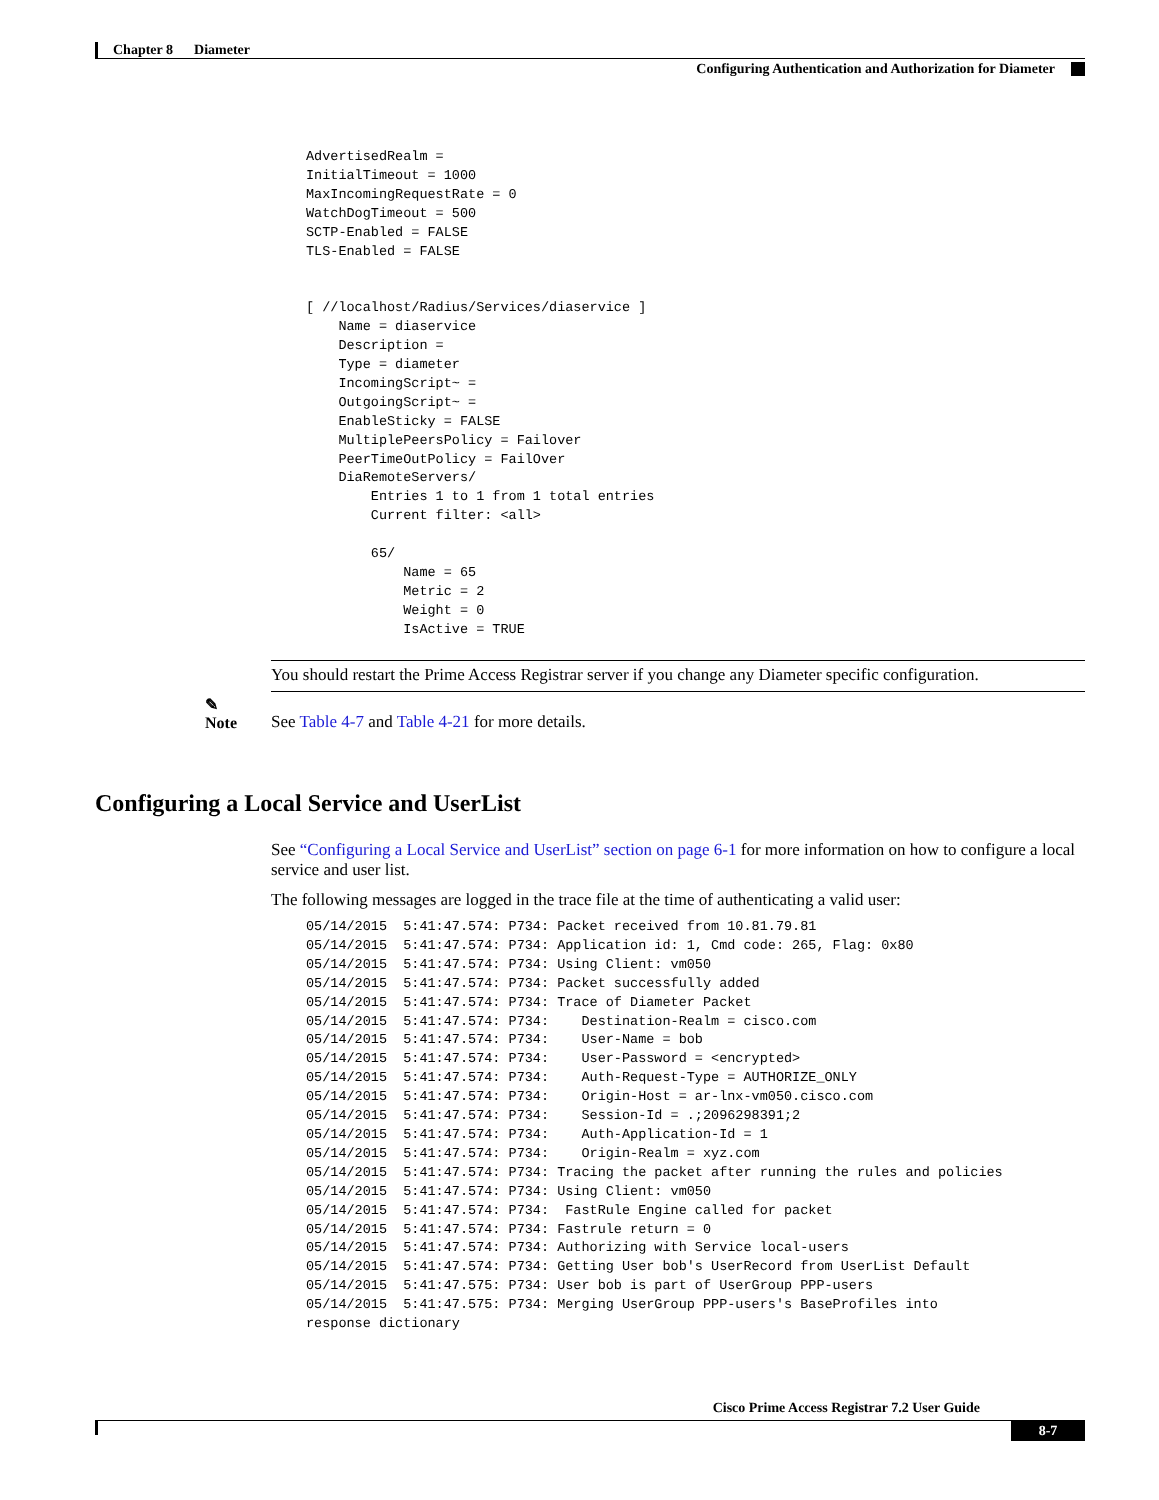Chapter 8 Diameter
Configuring Authentication and Authorization for Diameter
AdvertisedRealm =
InitialTimeout = 1000
MaxIncomingRequestRate = 0
WatchDogTimeout = 500
SCTP-Enabled = FALSE
TLS-Enabled = FALSE


[ //localhost/Radius/Services/diaservice ]
    Name = diaservice
    Description =
    Type = diameter
    IncomingScript~ =
    OutgoingScript~ =
    EnableSticky = FALSE
    MultiplePeersPolicy = Failover
    PeerTimeOutPolicy = FailOver
    DiaRemoteServers/
        Entries 1 to 1 from 1 total entries
        Current filter: <all>

        65/
            Name = 65
            Metric = 2
            Weight = 0
            IsActive = TRUE
✎
Note
You should restart the Prime Access Registrar server if you change any Diameter specific configuration.
See Table 4-7 and Table 4-21 for more details.
Configuring a Local Service and UserList
See “Configuring a Local Service and UserList” section on page 6-1 for more information on how to configure a local service and user list.
The following messages are logged in the trace file at the time of authenticating a valid user:
05/14/2015  5:41:47.574: P734: Packet received from 10.81.79.81
05/14/2015  5:41:47.574: P734: Application id: 1, Cmd code: 265, Flag: 0x80
05/14/2015  5:41:47.574: P734: Using Client: vm050
05/14/2015  5:41:47.574: P734: Packet successfully added
05/14/2015  5:41:47.574: P734: Trace of Diameter Packet
05/14/2015  5:41:47.574: P734:    Destination-Realm = cisco.com
05/14/2015  5:41:47.574: P734:    User-Name = bob
05/14/2015  5:41:47.574: P734:    User-Password = <encrypted>
05/14/2015  5:41:47.574: P734:    Auth-Request-Type = AUTHORIZE_ONLY
05/14/2015  5:41:47.574: P734:    Origin-Host = ar-lnx-vm050.cisco.com
05/14/2015  5:41:47.574: P734:    Session-Id = .;2096298391;2
05/14/2015  5:41:47.574: P734:    Auth-Application-Id = 1
05/14/2015  5:41:47.574: P734:    Origin-Realm = xyz.com
05/14/2015  5:41:47.574: P734: Tracing the packet after running the rules and policies
05/14/2015  5:41:47.574: P734: Using Client: vm050
05/14/2015  5:41:47.574: P734:  FastRule Engine called for packet
05/14/2015  5:41:47.574: P734: Fastrule return = 0
05/14/2015  5:41:47.574: P734: Authorizing with Service local-users
05/14/2015  5:41:47.574: P734: Getting User bob's UserRecord from UserList Default
05/14/2015  5:41:47.575: P734: User bob is part of UserGroup PPP-users
05/14/2015  5:41:47.575: P734: Merging UserGroup PPP-users's BaseProfiles into
response dictionary
Cisco Prime Access Registrar 7.2 User Guide
8-7